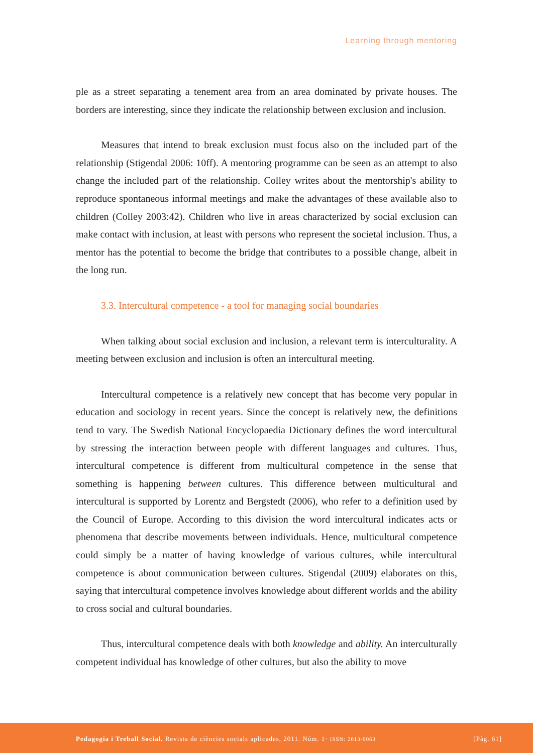Learning through mentoring
ple as a street separating a tenement area from an area dominated by private houses. The borders are interesting, since they indicate the relationship between exclusion and inclusion.
Measures that intend to break exclusion must focus also on the included part of the relationship (Stigendal 2006: 10ff). A mentoring programme can be seen as an attempt to also change the included part of the relationship. Colley writes about the mentorship's ability to reproduce spontaneous informal meetings and make the advantages of these available also to children (Colley 2003:42). Children who live in areas characterized by social exclusion can make contact with inclusion, at least with persons who represent the societal inclusion. Thus, a mentor has the potential to become the bridge that contributes to a possible change, albeit in the long run.
3.3. Intercultural competence - a tool for managing social boundaries
When talking about social exclusion and inclusion, a relevant term is interculturality. A meeting between exclusion and inclusion is often an intercultural meeting.
Intercultural competence is a relatively new concept that has become very popular in education and sociology in recent years. Since the concept is relatively new, the definitions tend to vary. The Swedish National Encyclopaedia Dictionary defines the word intercultural by stressing the interaction between people with different languages and cultures. Thus, intercultural competence is different from multicultural competence in the sense that something is happening between cultures. This difference between multicultural and intercultural is supported by Lorentz and Bergstedt (2006), who refer to a definition used by the Council of Europe. According to this division the word intercultural indicates acts or phenomena that describe movements between individuals. Hence, multicultural competence could simply be a matter of having knowledge of various cultures, while intercultural competence is about communication between cultures. Stigendal (2009) elaborates on this, saying that intercultural competence involves knowledge about different worlds and the ability to cross social and cultural boundaries.
Thus, intercultural competence deals with both knowledge and ability. An interculturally competent individual has knowledge of other cultures, but also the ability to move
Pedagogia i Treball Social. Revista de ciències socials aplicades, 2011. Núm. 1· ISSN: 2013-9063 [Pàg. 61]